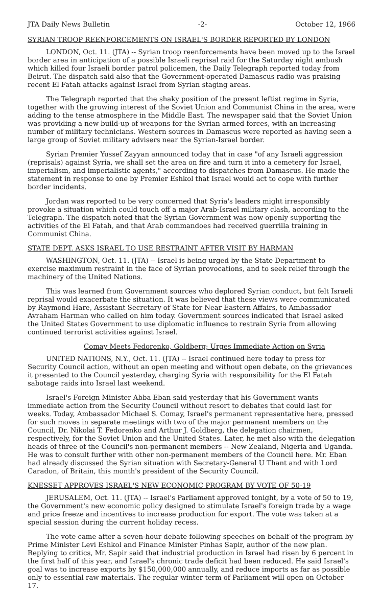JTA Daily News Bulletin -2- October 12, 1966
SYRIAN TROOP REENFORCEMENTS ON ISRAEL'S BORDER REPORTED BY LONDON
LONDON, Oct. 11. (JTA) -- Syrian troop reenforcements have been moved up to the Israel border area in anticipation of a possible Israeli reprisal raid for the Saturday night ambush which killed four Israeli border patrol policemen, the Daily Telegraph reported today from Beirut. The dispatch said also that the Government-operated Damascus radio was praising recent El Fatah attacks against Israel from Syrian staging areas.
The Telegraph reported that the shaky position of the present leftist regime in Syria, together with the growing interest of the Soviet Union and Communist China in the area, were adding to the tense atmosphere in the Middle East. The newspaper said that the Soviet Union was providing a new build-up of weapons for the Syrian armed forces, with an increasing number of military technicians. Western sources in Damascus were reported as having seen a large group of Soviet military advisers near the Syrian-Israel border.
Syrian Premier Yussef Zayyan announced today that in case "of any Israeli aggression (reprisals) against Syria, we shall set the area on fire and turn it into a cemetery for Israel, imperialism, and imperialistic agents," according to dispatches from Damascus. He made the statement in response to one by Premier Eshkol that Israel would act to cope with further border incidents.
Jordan was reported to be very concerned that Syria's leaders might irresponsibly provoke a situation which could touch off a major Arab-Israel military clash, according to the Telegraph. The dispatch noted that the Syrian Government was now openly supporting the activities of the El Fatah, and that Arab commandoes had received guerrilla training in Communist China.
STATE DEPT. ASKS ISRAEL TO USE RESTRAINT AFTER VISIT BY HARMAN
WASHINGTON, Oct. 11. (JTA) -- Israel is being urged by the State Department to exercise maximum restraint in the face of Syrian provocations, and to seek relief through the machinery of the United Nations.
This was learned from Government sources who deplored Syrian conduct, but felt Israeli reprisal would exacerbate the situation. It was believed that these views were communicated by Raymond Hare, Assistant Secretary of State for Near Eastern Affairs, to Ambassador Avraham Harman who called on him today. Government sources indicated that Israel asked the United States Government to use diplomatic influence to restrain Syria from allowing continued terrorist activities against Israel.
Comay Meets Fedorenko, Goldberg; Urges Immediate Action on Syria
UNITED NATIONS, N.Y., Oct. 11. (JTA) -- Israel continued here today to press for Security Council action, without an open meeting and without open debate, on the grievances it presented to the Council yesterday, charging Syria with responsibility for the El Fatah sabotage raids into Israel last weekend.
Israel's Foreign Minister Abba Eban said yesterday that his Government wants immediate action from the Security Council without resort to debates that could last for weeks. Today, Ambassador Michael S. Comay, Israel's permanent representative here, pressed for such moves in separate meetings with two of the major permanent members on the Council, Dr. Nikolai T. Fedorenko and Arthur J. Goldberg, the delegation chairmen, respectively, for the Soviet Union and the United States. Later, he met also with the delegation heads of three of the Council's non-permanent members -- New Zealand, Nigeria and Uganda. He was to consult further with other non-permanent members of the Council here. Mr. Eban had already discussed the Syrian situation with Secretary-General U Thant and with Lord Caradon, of Britain, this month's president of the Security Council.
KNESSET APPROVES ISRAEL'S NEW ECONOMIC PROGRAM BY VOTE OF 50-19
JERUSALEM, Oct. 11. (JTA) -- Israel's Parliament approved tonight, by a vote of 50 to 19, the Government's new economic policy designed to stimulate Israel's foreign trade by a wage and price freeze and incentives to increase production for export. The vote was taken at a special session during the current holiday recess.
The vote came after a seven-hour debate following speeches on behalf of the program by Prime Minister Levi Eshkol and Finance Minister Pinhas Sapir, author of the new plan. Replying to critics, Mr. Sapir said that industrial production in Israel had risen by 6 percent in the first half of this year, and Israel's chronic trade deficit had been reduced. He said Israel's goal was to increase exports by $150,000,000 annually, and reduce imports as far as possible only to essential raw materials. The regular winter term of Parliament will open on October 17.